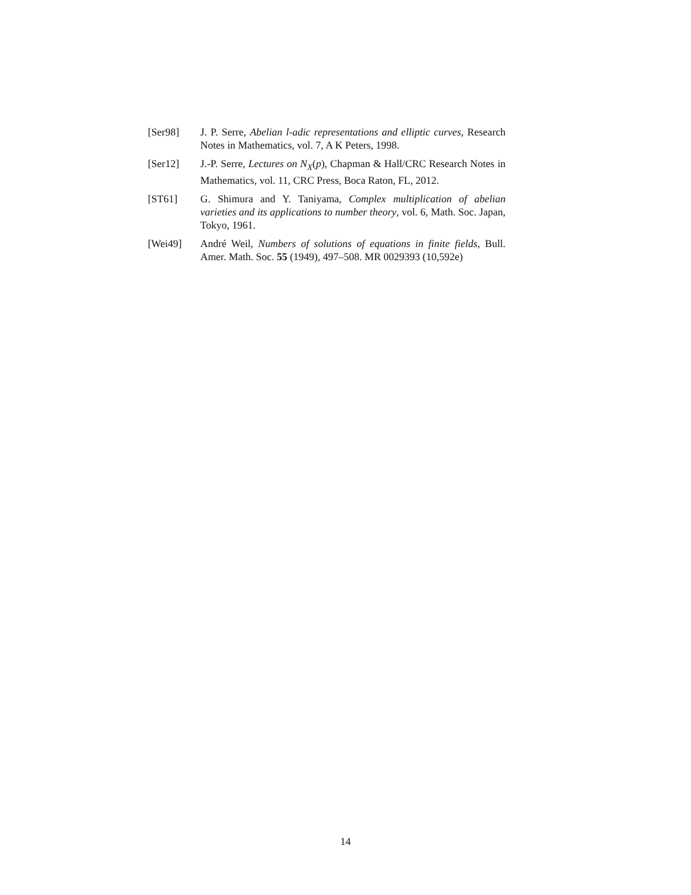[Ser98] J. P. Serre, Abelian l-adic representations and elliptic curves, Research Notes in Mathematics, vol. 7, A K Peters, 1998.
[Ser12] J.-P. Serre, Lectures on N<sub>X</sub>(p), Chapman & Hall/CRC Research Notes in Mathematics, vol. 11, CRC Press, Boca Raton, FL, 2012.
[ST61] G. Shimura and Y. Taniyama, Complex multiplication of abelian varieties and its applications to number theory, vol. 6, Math. Soc. Japan, Tokyo, 1961.
[Wei49] André Weil, Numbers of solutions of equations in finite fields, Bull. Amer. Math. Soc. 55 (1949), 497–508. MR 0029393 (10,592e)
14